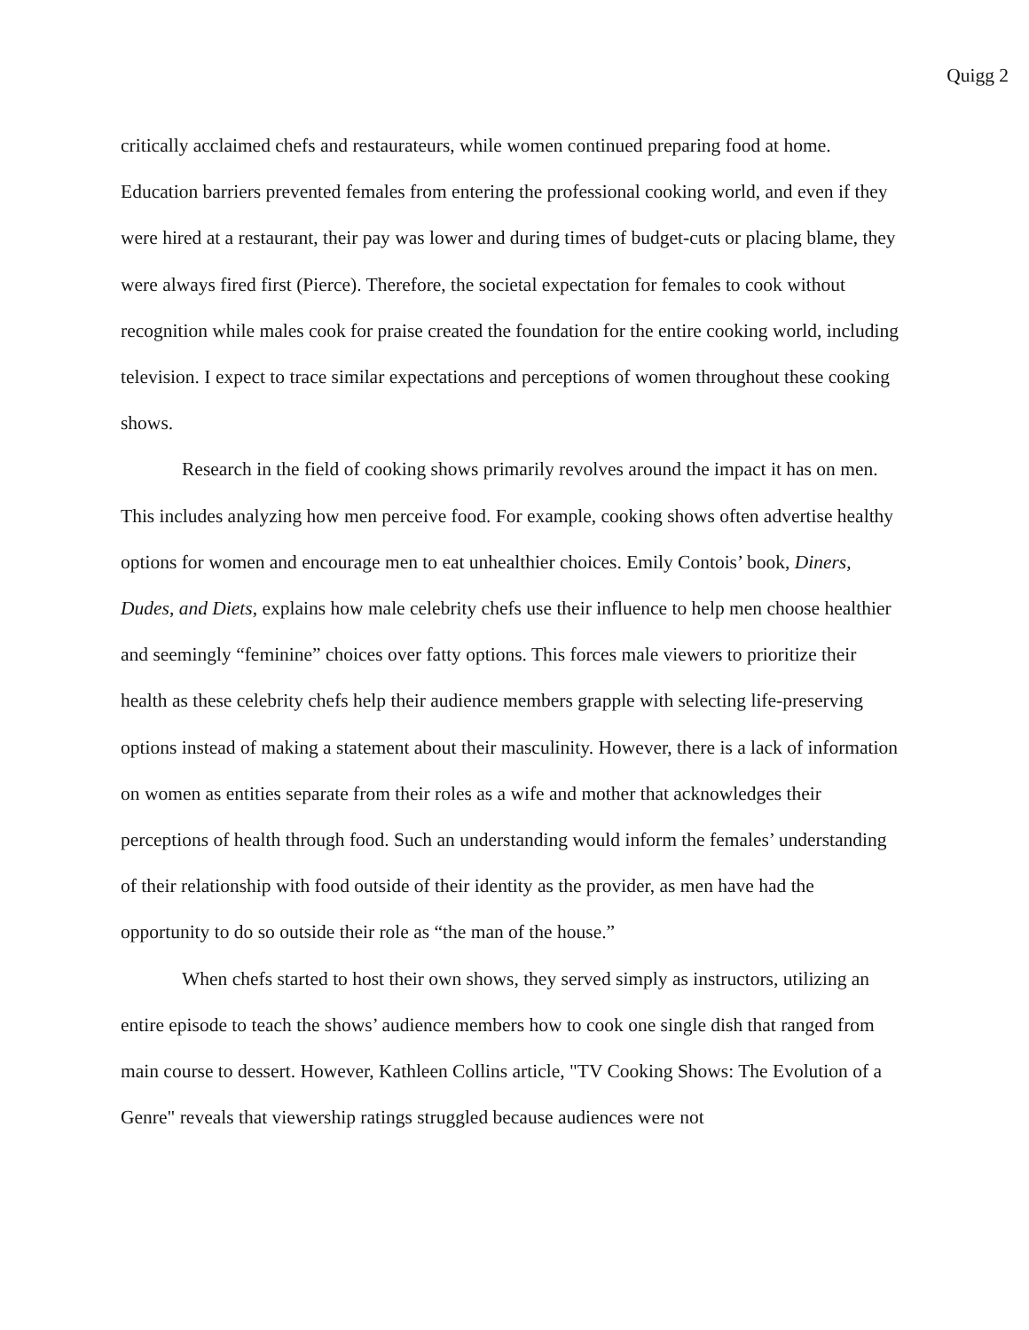Quigg 2
critically acclaimed chefs and restaurateurs, while women continued preparing food at home. Education barriers prevented females from entering the professional cooking world, and even if they were hired at a restaurant, their pay was lower and during times of budget-cuts or placing blame, they were always fired first (Pierce). Therefore, the societal expectation for females to cook without recognition while males cook for praise created the foundation for the entire cooking world, including television. I expect to trace similar expectations and perceptions of women throughout these cooking shows.
Research in the field of cooking shows primarily revolves around the impact it has on men. This includes analyzing how men perceive food. For example, cooking shows often advertise healthy options for women and encourage men to eat unhealthier choices. Emily Contois’ book, Diners, Dudes, and Diets, explains how male celebrity chefs use their influence to help men choose healthier and seemingly “feminine” choices over fatty options. This forces male viewers to prioritize their health as these celebrity chefs help their audience members grapple with selecting life-preserving options instead of making a statement about their masculinity. However, there is a lack of information on women as entities separate from their roles as a wife and mother that acknowledges their perceptions of health through food. Such an understanding would inform the females’ understanding of their relationship with food outside of their identity as the provider, as men have had the opportunity to do so outside their role as “the man of the house.”
When chefs started to host their own shows, they served simply as instructors, utilizing an entire episode to teach the shows’ audience members how to cook one single dish that ranged from main course to dessert. However, Kathleen Collins article, "TV Cooking Shows: The Evolution of a Genre" reveals that viewership ratings struggled because audiences were not